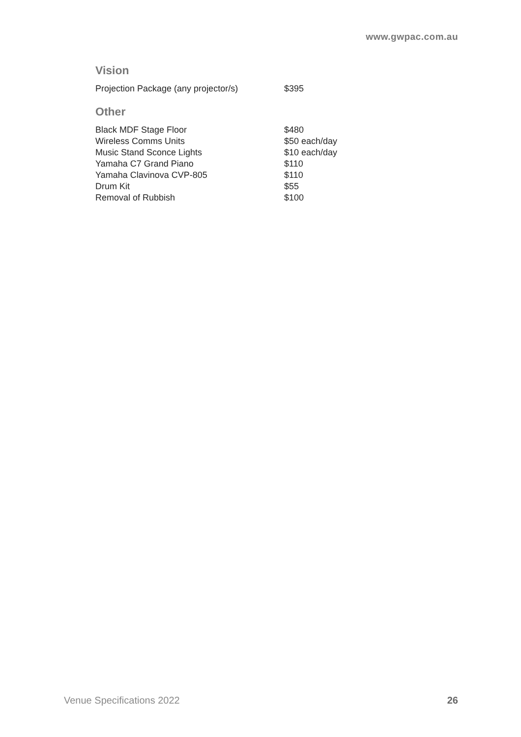www.gwpac.com.au
Vision
| Projection Package (any projector/s) | $395 |
Other
| Black MDF Stage Floor | $480 |
| Wireless Comms Units | $50 each/day |
| Music Stand Sconce Lights | $10 each/day |
| Yamaha C7 Grand Piano | $110 |
| Yamaha Clavinova CVP-805 | $110 |
| Drum Kit | $55 |
| Removal of Rubbish | $100 |
Venue Specifications 2022 26